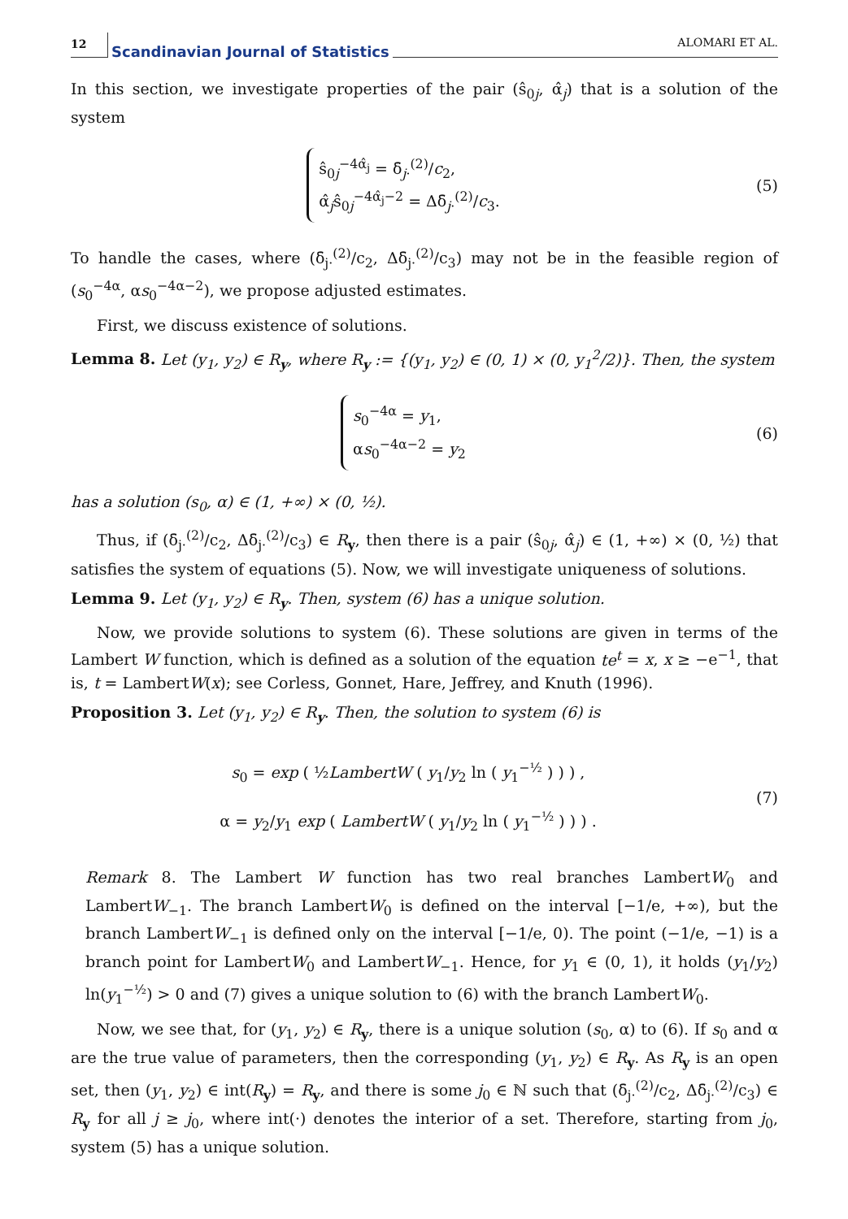12 Scandinavian Journal of Statistics ALOMARI ET AL.
In this section, we investigate properties of the pair (ŝ<sub>0j</sub>, α̂<sub>j</sub>) that is a solution of the system
ŝ<sub>0j</sub><sup>−4α̂<sub>j</sub></sup> = δ̄<sub>j·</sub><sup>(2)</sup>/c<sub>2</sub>,
α̂<sub>j</sub>ŝ<sub>0j</sub><sup>−4α̂<sub>j</sub>−2</sup> = Δδ̄<sub>j·</sub><sup>(2)</sup>/c<sub>3</sub>.
(5)
To handle the cases, where (δ̄<sub>j·</sub><sup>(2)</sup>/c<sub>2</sub>, Δδ̄<sub>j·</sub><sup>(2)</sup>/c<sub>3</sub>) may not be in the feasible region of (s<sub>0</sub><sup>−4α</sup>, αs<sub>0</sub><sup>−4α−2</sup>), we propose adjusted estimates.
First, we discuss existence of solutions.
Lemma 8. Let (y<sub>1</sub>, y<sub>2</sub>) ∈ R<sub>y</sub>, where R<sub>y</sub> := {(y<sub>1</sub>, y<sub>2</sub>) ∈ (0, 1) × (0, y<sub>1</sub><sup>2</sup>/2)}. Then, the system
s<sub>0</sub><sup>−4α</sup> = y<sub>1</sub>,
αs<sub>0</sub><sup>−4α−2</sup> = y<sub>2</sub>
(6)
has a solution (s<sub>0</sub>, α) ∈ (1, +∞) × (0, ½).
Thus, if (δ̄<sub>j·</sub><sup>(2)</sup>/c<sub>2</sub>, Δδ̄<sub>j·</sub><sup>(2)</sup>/c<sub>3</sub>) ∈ R<sub>y</sub>, then there is a pair (ŝ<sub>0j</sub>, α̂<sub>j</sub>) ∈ (1, +∞) × (0, ½) that satisfies the system of equations (5). Now, we will investigate uniqueness of solutions.
Lemma 9. Let (y<sub>1</sub>, y<sub>2</sub>) ∈ R<sub>y</sub>. Then, system (6) has a unique solution.
Now, we provide solutions to system (6). These solutions are given in terms of the Lambert W function, which is defined as a solution of the equation te<sup>t</sup> = x, x ≥ −e<sup>−1</sup>, that is, t = LambertW(x); see Corless, Gonnet, Hare, Jeffrey, and Knuth (1996).
Proposition 3. Let (y<sub>1</sub>, y<sub>2</sub>) ∈ R<sub>y</sub>. Then, the solution to system (6) is
s<sub>0</sub> = exp ( ½LambertW ( y<sub>1</sub>/y<sub>2</sub> ln ( y<sub>1</sub><sup>−½</sup> ) ) ) ,
α = y<sub>2</sub>/y<sub>1</sub> exp ( LambertW ( y<sub>1</sub>/y<sub>2</sub> ln ( y<sub>1</sub><sup>−½</sup> ) ) ) .
(7)
Remark 8. The Lambert W function has two real branches LambertW<sub>0</sub> and LambertW<sub>−1</sub>. The branch LambertW<sub>0</sub> is defined on the interval [−1/e, +∞), but the branch LambertW<sub>−1</sub> is defined only on the interval [−1/e, 0). The point (−1/e, −1) is a branch point for LambertW<sub>0</sub> and LambertW<sub>−1</sub>. Hence, for y<sub>1</sub> ∈ (0, 1), it holds (y<sub>1</sub>/y<sub>2</sub>) ln(y<sub>1</sub><sup>−½</sup>) > 0 and (7) gives a unique solution to (6) with the branch LambertW<sub>0</sub>.
Now, we see that, for (y<sub>1</sub>, y<sub>2</sub>) ∈ R<sub>y</sub>, there is a unique solution (s<sub>0</sub>, α) to (6). If s<sub>0</sub> and α are the true value of parameters, then the corresponding (y<sub>1</sub>, y<sub>2</sub>) ∈ R<sub>y</sub>. As R<sub>y</sub> is an open set, then (y<sub>1</sub>, y<sub>2</sub>) ∈ int(R<sub>y</sub>) = R<sub>y</sub>, and there is some j<sub>0</sub> ∈ ℕ such that (δ̄<sub>j·</sub><sup>(2)</sup>/c<sub>2</sub>, Δδ̄<sub>j·</sub><sup>(2)</sup>/c<sub>3</sub>) ∈ R<sub>y</sub> for all j ≥ j<sub>0</sub>, where int(·) denotes the interior of a set. Therefore, starting from j<sub>0</sub>, system (5) has a unique solution.